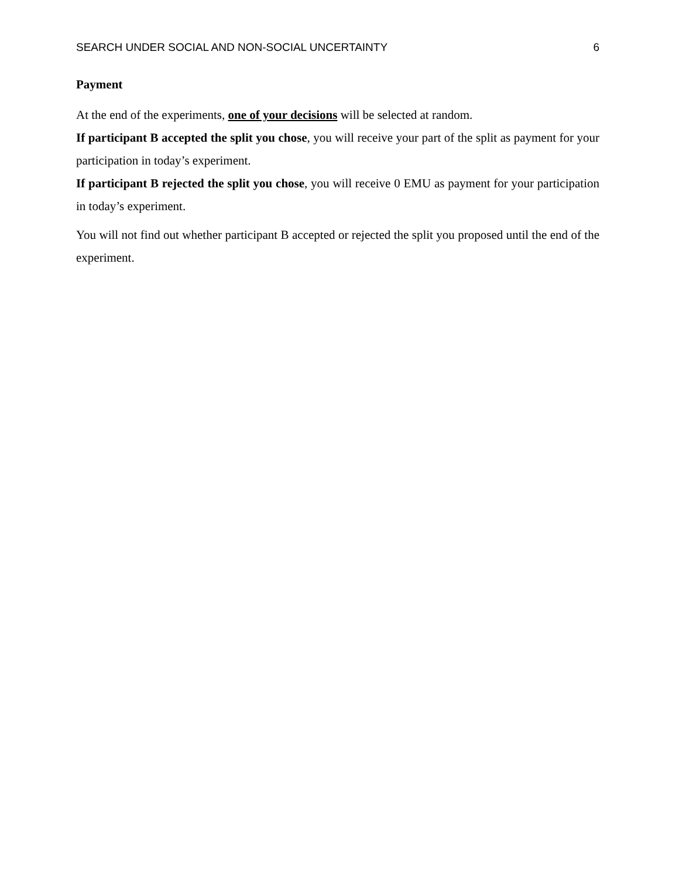SEARCH UNDER SOCIAL AND NON-SOCIAL UNCERTAINTY 6
Payment
At the end of the experiments, one of your decisions will be selected at random.
If participant B accepted the split you chose, you will receive your part of the split as payment for your participation in today’s experiment.
If participant B rejected the split you chose, you will receive 0 EMU as payment for your participation in today’s experiment.
You will not find out whether participant B accepted or rejected the split you proposed until the end of the experiment.